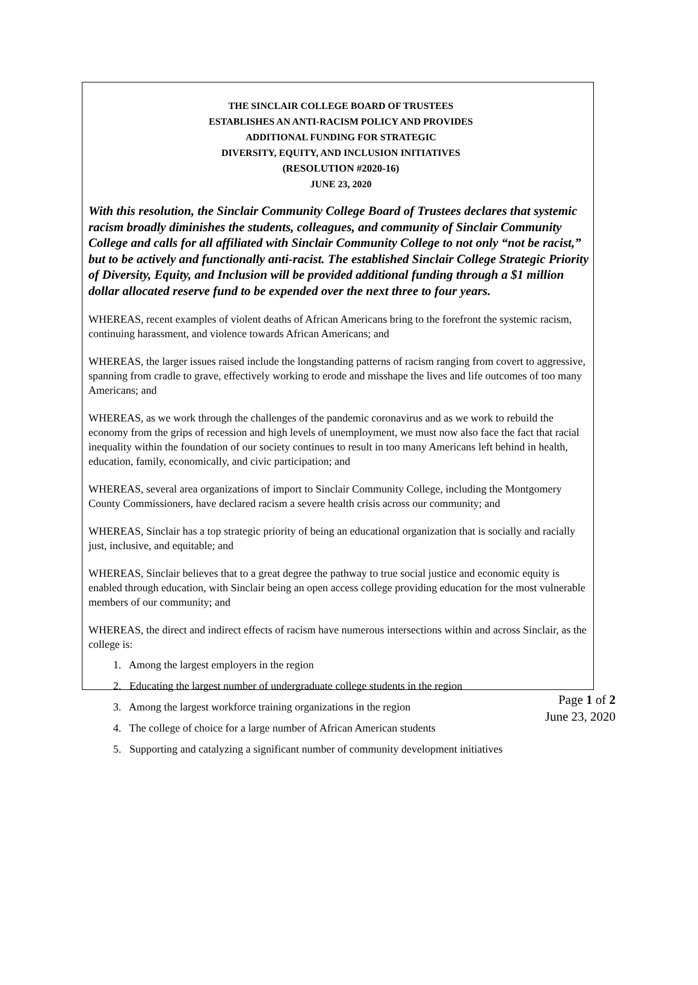THE SINCLAIR COLLEGE BOARD OF TRUSTEES
ESTABLISHES AN ANTI-RACISM POLICY AND PROVIDES
ADDITIONAL FUNDING FOR STRATEGIC
DIVERSITY, EQUITY, AND INCLUSION INITIATIVES
(RESOLUTION #2020-16)
JUNE 23, 2020
With this resolution, the Sinclair Community College Board of Trustees declares that systemic racism broadly diminishes the students, colleagues, and community of Sinclair Community College and calls for all affiliated with Sinclair Community College to not only “not be racist,” but to be actively and functionally anti-racist. The established Sinclair College Strategic Priority of Diversity, Equity, and Inclusion will be provided additional funding through a $1 million dollar allocated reserve fund to be expended over the next three to four years.
WHEREAS, recent examples of violent deaths of African Americans bring to the forefront the systemic racism, continuing harassment, and violence towards African Americans; and
WHEREAS, the larger issues raised include the longstanding patterns of racism ranging from covert to aggressive, spanning from cradle to grave, effectively working to erode and misshape the lives and life outcomes of too many Americans; and
WHEREAS, as we work through the challenges of the pandemic coronavirus and as we work to rebuild the economy from the grips of recession and high levels of unemployment, we must now also face the fact that racial inequality within the foundation of our society continues to result in too many Americans left behind in health, education, family, economically, and civic participation; and
WHEREAS, several area organizations of import to Sinclair Community College, including the Montgomery County Commissioners, have declared racism a severe health crisis across our community; and
WHEREAS, Sinclair has a top strategic priority of being an educational organization that is socially and racially just, inclusive, and equitable; and
WHEREAS, Sinclair believes that to a great degree the pathway to true social justice and economic equity is enabled through education, with Sinclair being an open access college providing education for the most vulnerable members of our community; and
WHEREAS, the direct and indirect effects of racism have numerous intersections within and across Sinclair, as the college is:
1. Among the largest employers in the region
2. Educating the largest number of undergraduate college students in the region
3. Among the largest workforce training organizations in the region
4. The college of choice for a large number of African American students
5. Supporting and catalyzing a significant number of community development initiatives
Page 1 of 2
June 23, 2020